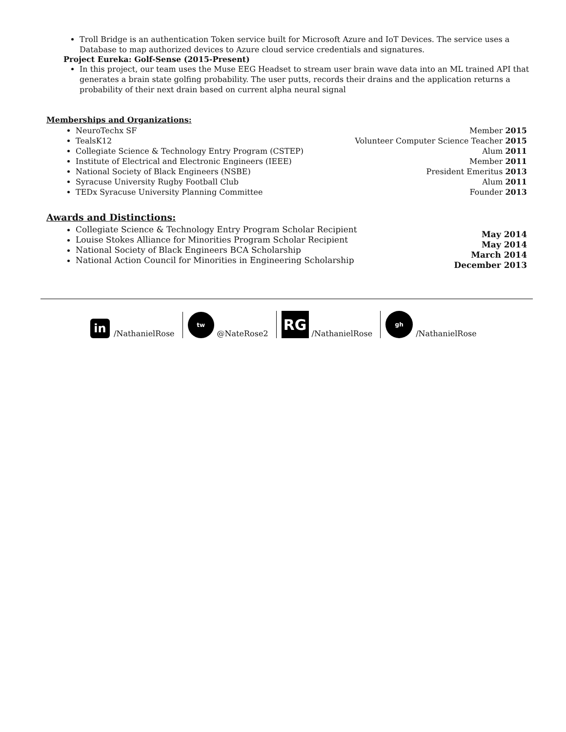Troll Bridge is an authentication Token service built for Microsoft Azure and IoT Devices. The service uses a Database to map authorized devices to Azure cloud service credentials and signatures.
Project Eureka: Golf-Sense (2015-Present)
In this project, our team uses the Muse EEG Headset to stream user brain wave data into an ML trained API that generates a brain state golfing probability. The user putts, records their drains and the application returns a probability of their next drain based on current alpha neural signal
Memberships and Organizations:
NeuroTechx SF
TealsK12
Collegiate Science & Technology Entry Program (CSTEP)
Institute of Electrical and Electronic Engineers (IEEE)
National Society of Black Engineers (NSBE)
Syracuse University Rugby Football Club
TEDx Syracuse University Planning Committee
Member 2015
Volunteer Computer Science Teacher 2015
Alum 2011
Member 2011
President Emeritus 2013
Alum 2011
Founder 2013
Awards and Distinctions:
Collegiate Science & Technology Entry Program Scholar Recipient
Louise Stokes Alliance for Minorities Program Scholar Recipient
National Society of Black Engineers BCA Scholarship
National Action Council for Minorities in Engineering Scholarship
May 2014
May 2014
March 2014
December 2013
in /NathanielRose
tw @NateRose2
RG /NathanielRose
gh /NathanielRose